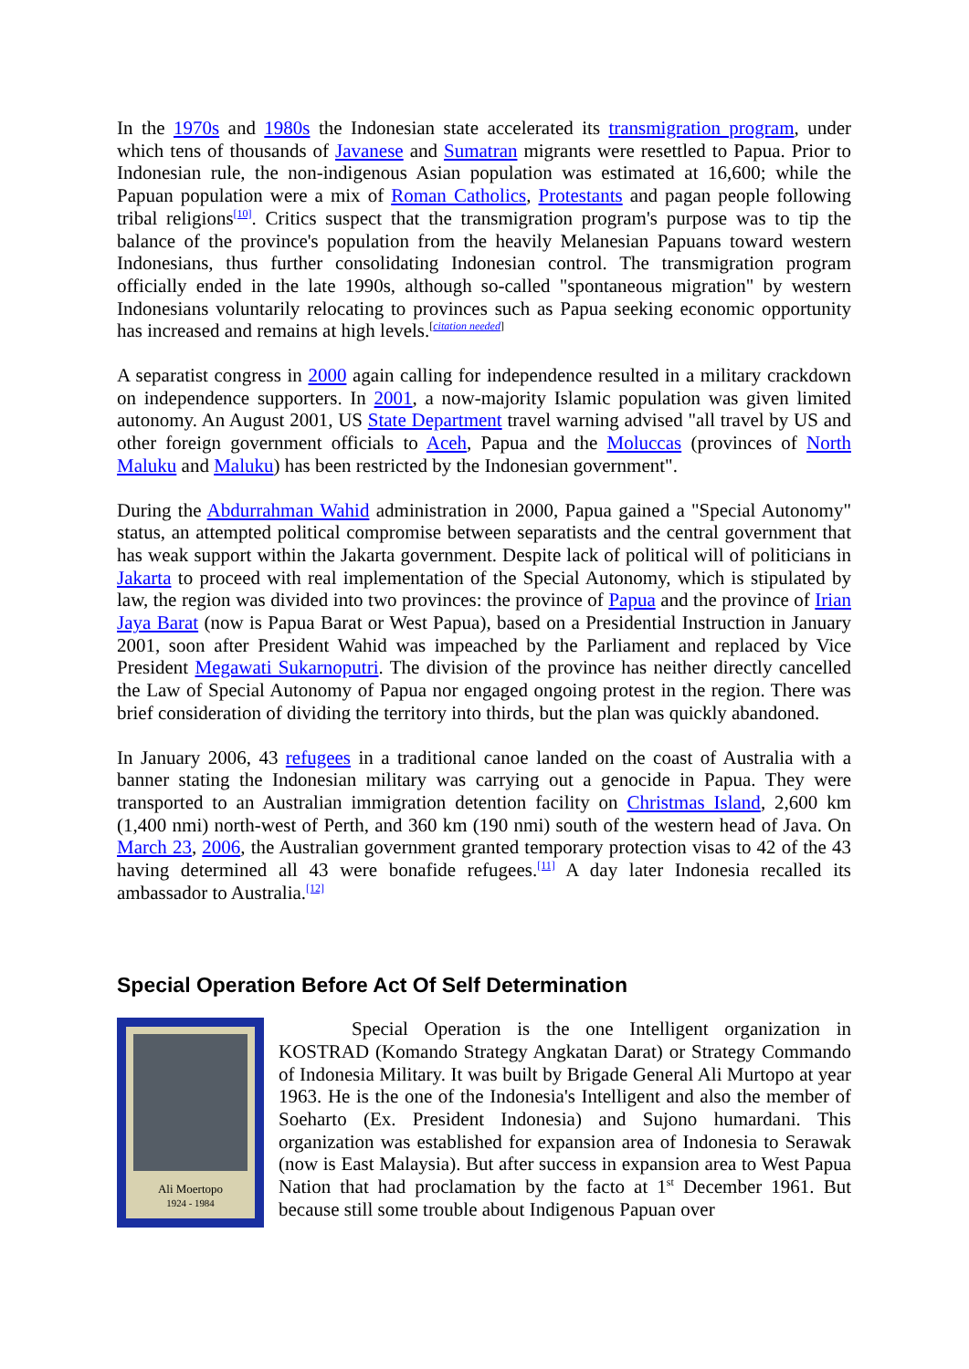In the 1970s and 1980s the Indonesian state accelerated its transmigration program, under which tens of thousands of Javanese and Sumatran migrants were resettled to Papua. Prior to Indonesian rule, the non-indigenous Asian population was estimated at 16,600; while the Papuan population were a mix of Roman Catholics, Protestants and pagan people following tribal religions<sup>[10]</sup>. Critics suspect that the transmigration program's purpose was to tip the balance of the province's population from the heavily Melanesian Papuans toward western Indonesians, thus further consolidating Indonesian control. The transmigration program officially ended in the late 1990s, although so-called "spontaneous migration" by western Indonesians voluntarily relocating to provinces such as Papua seeking economic opportunity has increased and remains at high levels.<sup>[citation needed]</sup>
A separatist congress in 2000 again calling for independence resulted in a military crackdown on independence supporters. In 2001, a now-majority Islamic population was given limited autonomy. An August 2001, US State Department travel warning advised "all travel by US and other foreign government officials to Aceh, Papua and the Moluccas (provinces of North Maluku and Maluku) has been restricted by the Indonesian government".
During the Abdurrahman Wahid administration in 2000, Papua gained a "Special Autonomy" status, an attempted political compromise between separatists and the central government that has weak support within the Jakarta government. Despite lack of political will of politicians in Jakarta to proceed with real implementation of the Special Autonomy, which is stipulated by law, the region was divided into two provinces: the province of Papua and the province of Irian Jaya Barat (now is Papua Barat or West Papua), based on a Presidential Instruction in January 2001, soon after President Wahid was impeached by the Parliament and replaced by Vice President Megawati Sukarnoputri. The division of the province has neither directly cancelled the Law of Special Autonomy of Papua nor engaged ongoing protest in the region. There was brief consideration of dividing the territory into thirds, but the plan was quickly abandoned.
In January 2006, 43 refugees in a traditional canoe landed on the coast of Australia with a banner stating the Indonesian military was carrying out a genocide in Papua. They were transported to an Australian immigration detention facility on Christmas Island, 2,600 km (1,400 nmi) north-west of Perth, and 360 km (190 nmi) south of the western head of Java. On March 23, 2006, the Australian government granted temporary protection visas to 42 of the 43 having determined all 43 were bonafide refugees.<sup>[11]</sup> A day later Indonesia recalled its ambassador to Australia.<sup>[12]</sup>
Special Operation Before Act Of Self Determination
Ali Moertopo
1924 - 1984
Special Operation is the one Intelligent organization in KOSTRAD (Komando Strategy Angkatan Darat) or Strategy Commando of Indonesia Military. It was built by Brigade General Ali Murtopo at year 1963. He is the one of the Indonesia's Intelligent and also the member of Soeharto (Ex. President Indonesia) and Sujono humardani. This organization was established for expansion area of Indonesia to Serawak (now is East Malaysia). But after success in expansion area to West Papua Nation that had proclamation by the facto at 1<sup>st</sup> December 1961. But because still some trouble about Indigenous Papuan over